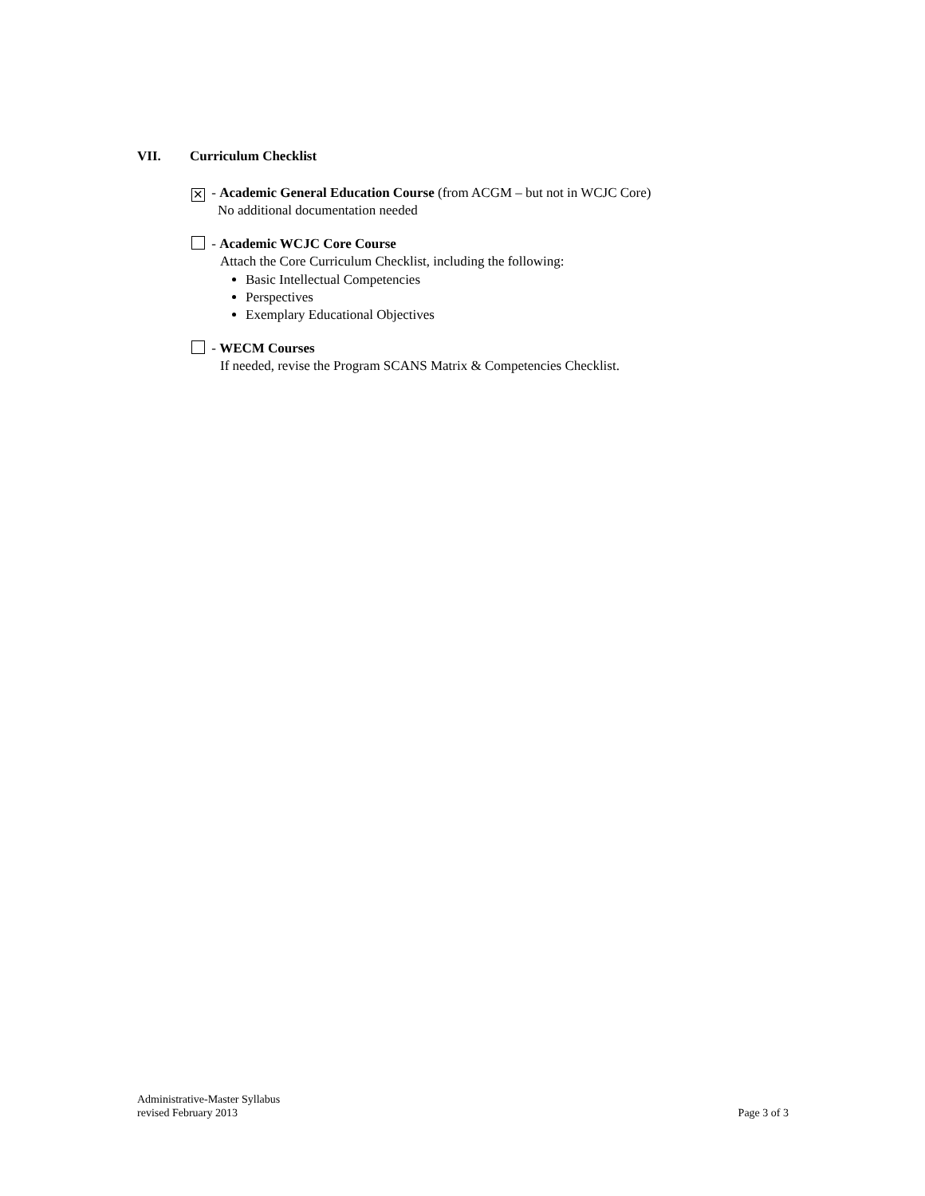VII. Curriculum Checklist
✕ - Academic General Education Course (from ACGM – but not in WCJC Core)
No additional documentation needed
- Academic WCJC Core Course
Attach the Core Curriculum Checklist, including the following:
Basic Intellectual Competencies
Perspectives
Exemplary Educational Objectives
- WECM Courses
If needed, revise the Program SCANS Matrix & Competencies Checklist.
Administrative-Master Syllabus
revised February 2013
Page 3 of 3